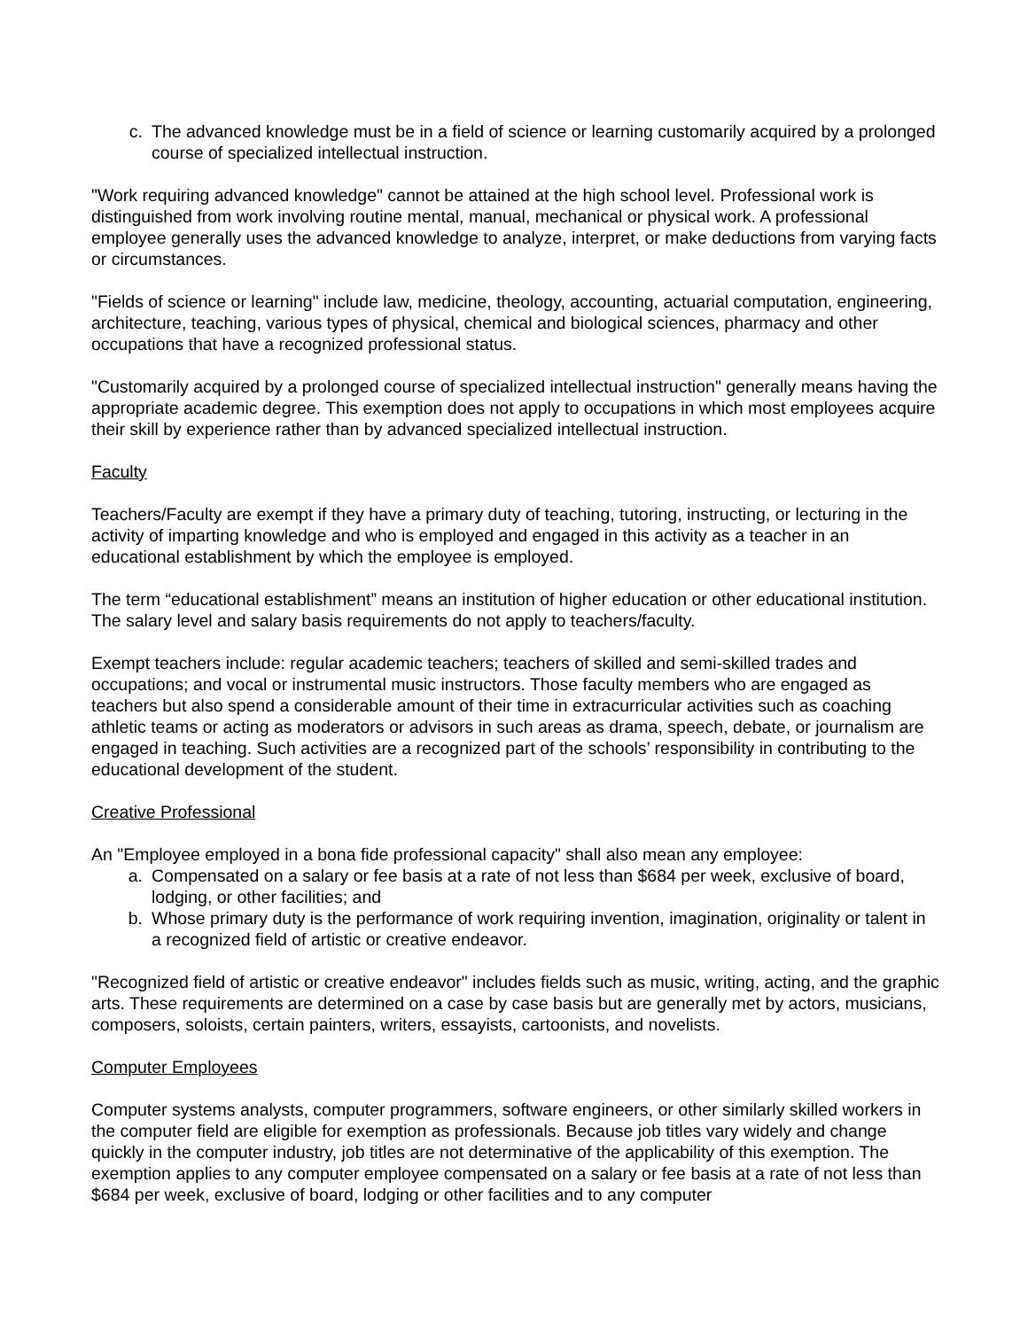c. The advanced knowledge must be in a field of science or learning customarily acquired by a prolonged course of specialized intellectual instruction.
"Work requiring advanced knowledge" cannot be attained at the high school level. Professional work is distinguished from work involving routine mental, manual, mechanical or physical work. A professional employee generally uses the advanced knowledge to analyze, interpret, or make deductions from varying facts or circumstances.
"Fields of science or learning" include law, medicine, theology, accounting, actuarial computation, engineering, architecture, teaching, various types of physical, chemical and biological sciences, pharmacy and other occupations that have a recognized professional status.
"Customarily acquired by a prolonged course of specialized intellectual instruction" generally means having the appropriate academic degree. This exemption does not apply to occupations in which most employees acquire their skill by experience rather than by advanced specialized intellectual instruction.
Faculty
Teachers/Faculty are exempt if they have a primary duty of teaching, tutoring, instructing, or lecturing in the activity of imparting knowledge and who is employed and engaged in this activity as a teacher in an educational establishment by which the employee is employed.
The term “educational establishment” means an institution of higher education or other educational institution. The salary level and salary basis requirements do not apply to teachers/faculty.
Exempt teachers include: regular academic teachers; teachers of skilled and semi-skilled trades and occupations; and vocal or instrumental music instructors. Those faculty members who are engaged as teachers but also spend a considerable amount of their time in extracurricular activities such as coaching athletic teams or acting as moderators or advisors in such areas as drama, speech, debate, or journalism are engaged in teaching. Such activities are a recognized part of the schools’ responsibility in contributing to the educational development of the student.
Creative Professional
An "Employee employed in a bona fide professional capacity" shall also mean any employee:
a. Compensated on a salary or fee basis at a rate of not less than $684 per week, exclusive of board, lodging, or other facilities; and
b. Whose primary duty is the performance of work requiring invention, imagination, originality or talent in a recognized field of artistic or creative endeavor.
"Recognized field of artistic or creative endeavor" includes fields such as music, writing, acting, and the graphic arts. These requirements are determined on a case by case basis but are generally met by actors, musicians, composers, soloists, certain painters, writers, essayists, cartoonists, and novelists.
Computer Employees
Computer systems analysts, computer programmers, software engineers, or other similarly skilled workers in the computer field are eligible for exemption as professionals. Because job titles vary widely and change quickly in the computer industry, job titles are not determinative of the applicability of this exemption. The exemption applies to any computer employee compensated on a salary or fee basis at a rate of not less than $684 per week, exclusive of board, lodging or other facilities and to any computer